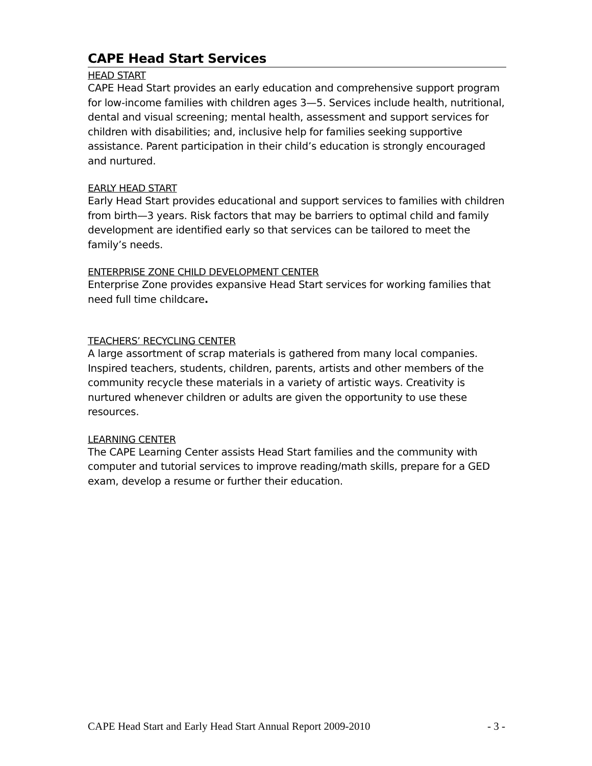CAPE Head Start Services
HEAD START
CAPE Head Start provides an early education and comprehensive support program for low-income families with children ages 3—5. Services include health, nutritional, dental and visual screening; mental health, assessment and support services for children with disabilities; and, inclusive help for families seeking supportive assistance. Parent participation in their child’s education is strongly encouraged and nurtured.
EARLY HEAD START
Early Head Start provides educational and support services to families with children from birth—3 years. Risk factors that may be barriers to optimal child and family development are identified early so that services can be tailored to meet the family’s needs.
ENTERPRISE ZONE CHILD DEVELOPMENT CENTER
Enterprise Zone provides expansive Head Start services for working families that need full time childcare.
TEACHERS’ RECYCLING CENTER
A large assortment of scrap materials is gathered from many local companies. Inspired teachers, students, children, parents, artists and other members of the community recycle these materials in a variety of artistic ways. Creativity is nurtured whenever children or adults are given the opportunity to use these resources.
LEARNING CENTER
The CAPE Learning Center assists Head Start families and the community with computer and tutorial services to improve reading/math skills, prepare for a GED exam, develop a resume or further their education.
CAPE Head Start and Early Head Start Annual Report 2009-2010 - 3 -